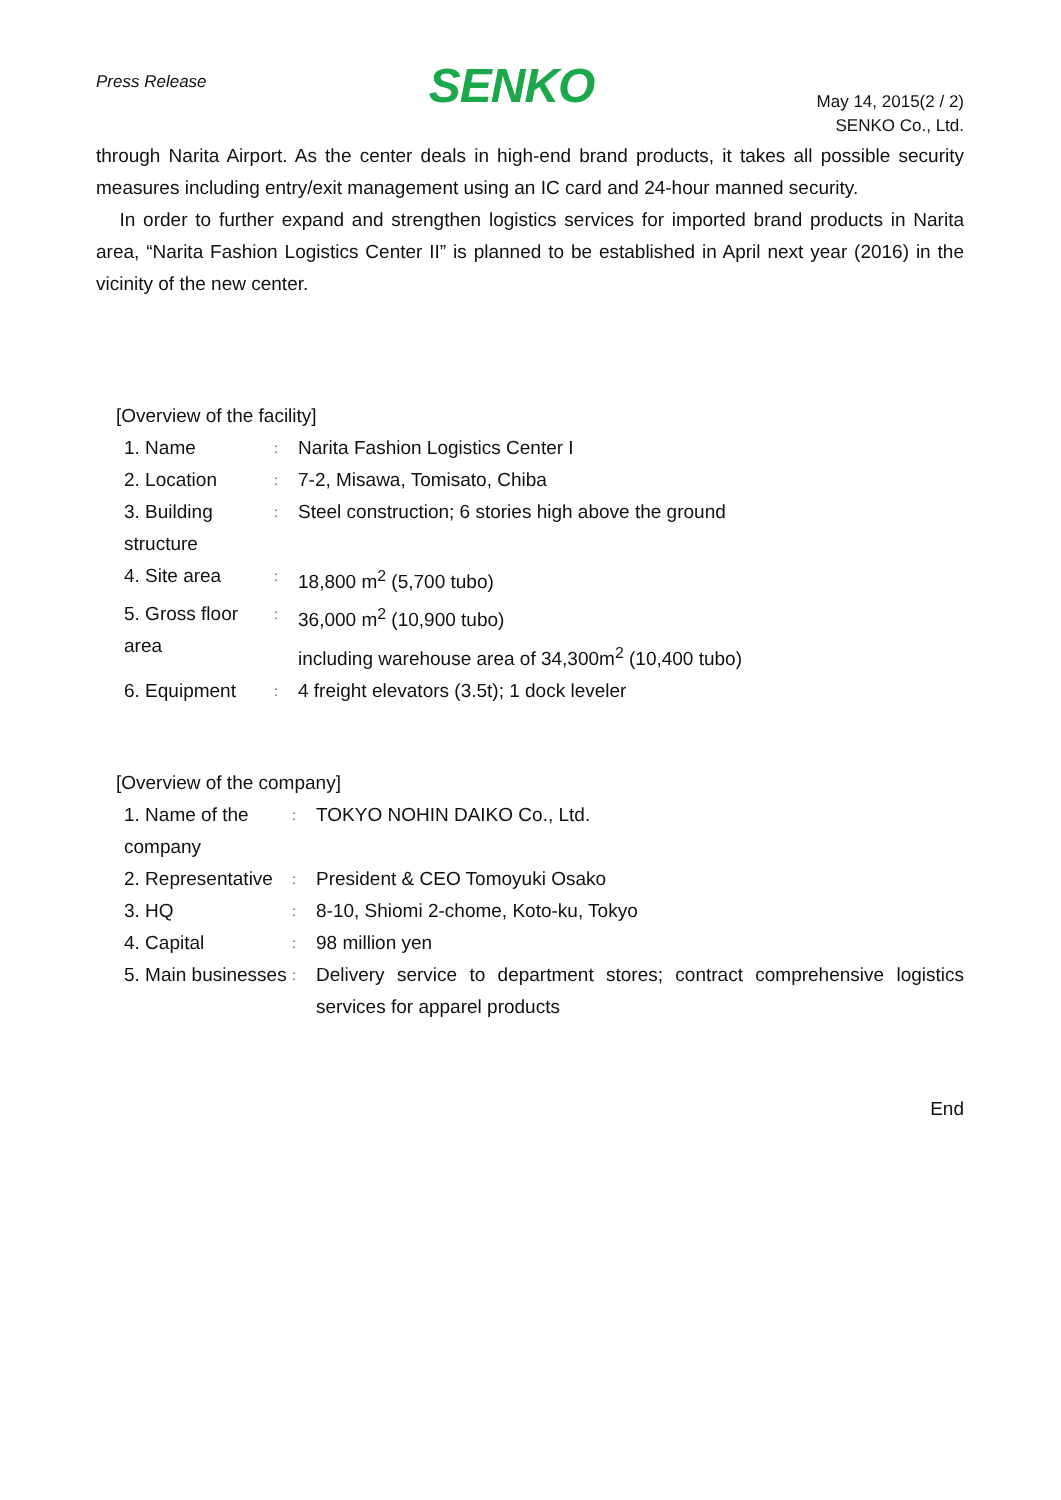Press Release
SENKO
May 14, 2015(2 / 2)
SENKO Co., Ltd.
through Narita Airport. As the center deals in high-end brand products, it takes all possible security measures including entry/exit management using an IC card and 24-hour manned security.
In order to further expand and strengthen logistics services for imported brand products in Narita area, “Narita Fashion Logistics Center II” is planned to be established in April next year (2016) in the vicinity of the new center.
[Overview of the facility]
| 1. Name | : | Narita Fashion Logistics Center I |
| 2. Location | : | 7-2, Misawa, Tomisato, Chiba |
| 3. Building structure | : | Steel construction; 6 stories high above the ground |
| 4. Site area | : | 18,800 m<sup>2</sup> (5,700 tubo) |
| 5. Gross floor area | : | 36,000 m<sup>2</sup> (10,900 tubo) including warehouse area of 34,300m<sup>2</sup> (10,400 tubo) |
| 6. Equipment | : | 4 freight elevators (3.5t); 1 dock leveler |
[Overview of the company]
| 1. Name of the company | : | TOKYO NOHIN DAIKO Co., Ltd. |
| 2. Representative | : | President & CEO Tomoyuki Osako |
| 3. HQ | : | 8-10, Shiomi 2-chome, Koto-ku, Tokyo |
| 4. Capital | : | 98 million yen |
| 5. Main businesses | : | Delivery service to department stores; contract comprehensive logistics services for apparel products |
End